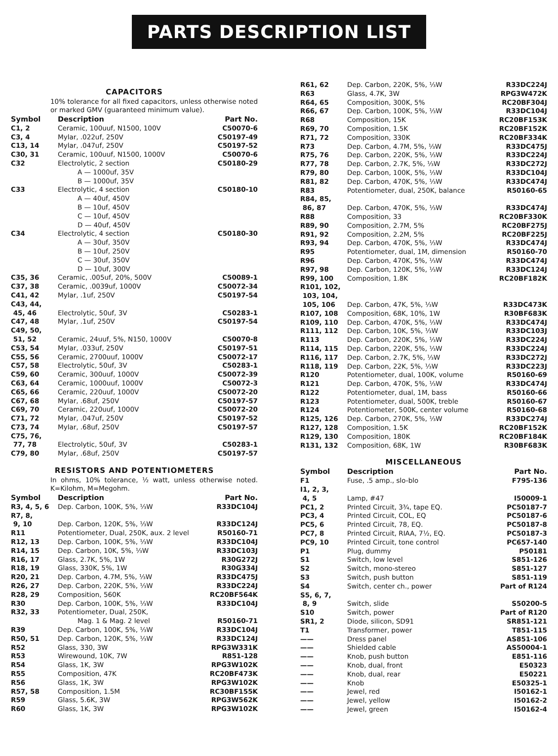PARTS DESCRIPTION LIST
CAPACITORS
10% tolerance for all fixed capacitors, unless otherwise noted or marked GMV (guaranteed minimum value).
| Symbol | Description | Part No. |
| --- | --- | --- |
| C1, 2 | Ceramic, 100uuf, N1500, 100V | C50070-6 |
| C3, 4 | Mylar, .022uf, 250V | C50197-49 |
| C13, 14 | Mylar, .047uf, 250V | C50197-52 |
| C30, 31 | Ceramic, 100uuf, N1500, 1000V | C50070-6 |
| C32 | Electrolytic, 2 section | C50180-29 |
| | A — 1000uf, 35V | |
| | B — 1000uf, 35V | |
| C33 | Electrolytic, 4 section | C50180-10 |
| | A — 40uf, 450V | |
| | B — 10uf, 450V | |
| | C — 10uf, 450V | |
| | D — 40uf, 450V | |
| C34 | Electrolytic, 4 section | C50180-30 |
| | A — 30uf, 350V | |
| | B — 10uf, 250V | |
| | C — 30uf, 350V | |
| | D — 10uf, 300V | |
| C35, 36 | Ceramic, .005uf, 20%, 500V | C50089-1 |
| C37, 38 | Ceramic, .0039uf, 1000V | C50072-34 |
| C41, 42 | Mylar, .1uf, 250V | C50197-54 |
| C43, 44, 45, 46 | Electrolytic, 50uf, 3V | C50283-1 |
| C47, 48 | Mylar, .1uf, 250V | C50197-54 |
| C49, 50, 51, 52 | Ceramic, 24uuf, 5%, N150, 1000V | C50070-8 |
| C53, 54 | Mylar, .033uf, 250V | C50197-51 |
| C55, 56 | Ceramic, 2700uuf, 1000V | C50072-17 |
| C57, 58 | Electrolytic, 50uf, 3V | C50283-1 |
| C59, 60 | Ceramic, 300uuf, 1000V | C50072-39 |
| C63, 64 | Ceramic, 1000uuf, 1000V | C50072-3 |
| C65, 66 | Ceramic, 220uuf, 1000V | C50072-20 |
| C67, 68 | Mylar, .68uf, 250V | C50197-57 |
| C69, 70 | Ceramic, 220uuf, 1000V | C50072-20 |
| C71, 72 | Mylar, .047uf, 250V | C50197-52 |
| C73, 74 | Mylar, .68uf, 250V | C50197-57 |
| C75, 76, 77, 78 | Electrolytic, 50uf, 3V | C50283-1 |
| C79, 80 | Mylar, .68uf, 250V | C50197-57 |
RESISTORS AND POTENTIOMETERS
In ohms, 10% tolerance, ½ watt, unless otherwise noted. K=Kilohm, M=Megohm.
| Symbol | Description | Part No. |
| --- | --- | --- |
| R3, 4, 5, 6 | Dep. Carbon, 100K, 5%, ⅓W | R33DC104J |
| R7, 8, 9, 10 | Dep. Carbon, 120K, 5%, ⅓W | R33DC124J |
| R11 | Potentiometer, Dual, 250K, aux. 2 level | R50160-71 |
| R12, 13 | Dep. Carbon, 100K, 5%, ⅓W | R33DC104J |
| R14, 15 | Dep. Carbon, 10K, 5%, ⅓W | R33DC103J |
| R16, 17 | Glass, 2.7K, 5%, 1W | R30G272J |
| R18, 19 | Glass, 330K, 5%, 1W | R30G334J |
| R20, 21 | Dep. Carbon, 4.7M, 5%, ⅓W | R33DC475J |
| R26, 27 | Dep. Carbon, 220K, 5%, ⅓W | R33DC224J |
| R28, 29 | Composition, 560K | RC20BF564K |
| R30 | Dep. Carbon, 100K, 5%, ⅓W | R33DC104J |
| R32, 33 | Potentiometer, Dual, 250K, Mag. 1 & Mag. 2 level | R50160-71 |
| R39 | Dep. Carbon, 100K, 5%, ⅓W | R33DC104J |
| R50, 51 | Dep. Carbon, 120K, 5%, ⅓W | R33DC124J |
| R52 | Glass, 330, 3W | RPG3W331K |
| R53 | Wirewound, 10K, 7W | R851-128 |
| R54 | Glass, 1K, 3W | RPG3W102K |
| R55 | Composition, 47K | RC20BF473K |
| R56 | Glass, 1K, 3W | RPG3W102K |
| R57, 58 | Composition, 1.5M | RC30BF155K |
| R59 | Glass, 5.6K, 3W | RPG3W562K |
| R60 | Glass, 1K, 3W | RPG3W102K |
| R61, 62 | Dep. Carbon, 220K, 5%, ⅓W | R33DC224J |
| R63 | Glass, 4.7K, 3W | RPG3W472K |
| R64, 65 | Composition, 300K, 5% | RC20BF304J |
| R66, 67 | Dep. Carbon, 100K, 5%, ⅓W | R33DC104J |
| R68 | Composition, 15K | RC20BF153K |
| R69, 70 | Composition, 1.5K | RC20BF152K |
| R71, 72 | Composition, 330K | RC20BF334K |
| R73 | Dep. Carbon, 4.7M, 5%, ⅓W | R33DC475J |
| R75, 76 | Dep. Carbon, 220K, 5%, ⅓W | R33DC224J |
| R77, 78 | Dep. Carbon, 2.7K, 5%, ⅓W | R33DC272J |
| R79, 80 | Dep. Carbon, 100K, 5%, ⅓W | R33DC104J |
| R81, 82 | Dep. Carbon, 470K, 5%, ⅓W | R33DC474J |
| R83 | Potentiometer, dual, 250K, balance | R50160-65 |
| R84, 85, 86, 87 | Dep. Carbon, 470K, 5%, ⅓W | R33DC474J |
| R88 | Composition, 33 | RC20BF330K |
| R89, 90 | Composition, 2.7M, 5% | RC20BF275J |
| R91, 92 | Composition, 2.2M, 5% | RC20BF225J |
| R93, 94 | Dep. Carbon, 470K, 5%, ⅓W | R33DC474J |
| R95 | Potentiometer, dual, 1M, dimension | R50160-70 |
| R96 | Dep. Carbon, 470K, 5%, ⅓W | R33DC474J |
| R97, 98 | Dep. Carbon, 120K, 5%, ⅓W | R33DC124J |
| R99, 100 | Composition, 1.8K | RC20BF182K |
| R101, 102, 103, 104, 105, 106 | Dep. Carbon, 47K, 5%, ⅓W | R33DC473K |
| R107, 108 | Composition, 68K, 10%, 1W | R30BF683K |
| R109, 110 | Dep. Carbon, 470K, 5%, ⅓W | R33DC474J |
| R111, 112 | Dep. Carbon, 10K, 5%, ⅓W | R33DC103J |
| R113 | Dep. Carbon, 220K, 5%, ⅓W | R33DC224J |
| R114, 115 | Dep. Carbon, 220K, 5%, ⅓W | R33DC224J |
| R116, 117 | Dep. Carbon, 2.7K, 5%, ⅓W | R33DC272J |
| R118, 119 | Dep. Carbon, 22K, 5%, ⅓W | R33DC223J |
| R120 | Potentiometer, dual, 100K, volume | R50160-69 |
| R121 | Dep. Carbon, 470K, 5%, ⅓W | R33DC474J |
| R122 | Potentiometer, dual, 1M, bass | R50160-66 |
| R123 | Potentiometer, dual, 500K, treble | R50160-67 |
| R124 | Potentiometer, 500K, center volume | R50160-68 |
| R125, 126 | Dep. Carbon, 270K, 5%, ⅓W | R33DC274J |
| R127, 128 | Composition, 1.5K | RC20BF152K |
| R129, 130 | Composition, 180K | RC20BF184K |
| R131, 132 | Composition, 68K, 1W | R30BF683K |
MISCELLANEOUS
| Symbol | Description | Part No. |
| --- | --- | --- |
| F1 | Fuse, .5 amp., slo-blo | F795-136 |
| I1, 2, 3, 4, 5 | Lamp, #47 | I50009-1 |
| PC1, 2 | Printed Circuit, 3¾, tape EQ. | PC50187-7 |
| PC3, 4 | Printed Circuit, COL, EQ | PC50187-6 |
| PC5, 6 | Printed Circuit, 78, EQ. | PC50187-8 |
| PC7, 8 | Printed Circuit, RIAA, 7½, EQ. | PC50187-3 |
| PC9, 10 | Printed Circuit, tone control | PC657-140 |
| P1 | Plug, dummy | P50181 |
| S1 | Switch, low level | S851-126 |
| S2 | Switch, mono-stereo | S851-127 |
| S3 | Switch, push button | S851-119 |
| S4 | Switch, center ch., power | Part of R124 |
| S5, 6, 7, 8, 9 | Switch, slide | S50200-5 |
| S10 | Switch, power | Part of R120 |
| SR1, 2 | Diode, silicon, SD91 | SR851-121 |
| T1 | Transformer, power | T851-115 |
| —— | Dress panel | AS851-106 |
| —— | Shielded cable | AS50004-1 |
| —— | Knob, push button | E851-116 |
| —— | Knob, dual, front | E50323 |
| —— | Knob, dual, rear | E50221 |
| —— | Knob | E50325-1 |
| —— | Jewel, red | I50162-1 |
| —— | Jewel, yellow | I50162-2 |
| —— | Jewel, green | I50162-4 |